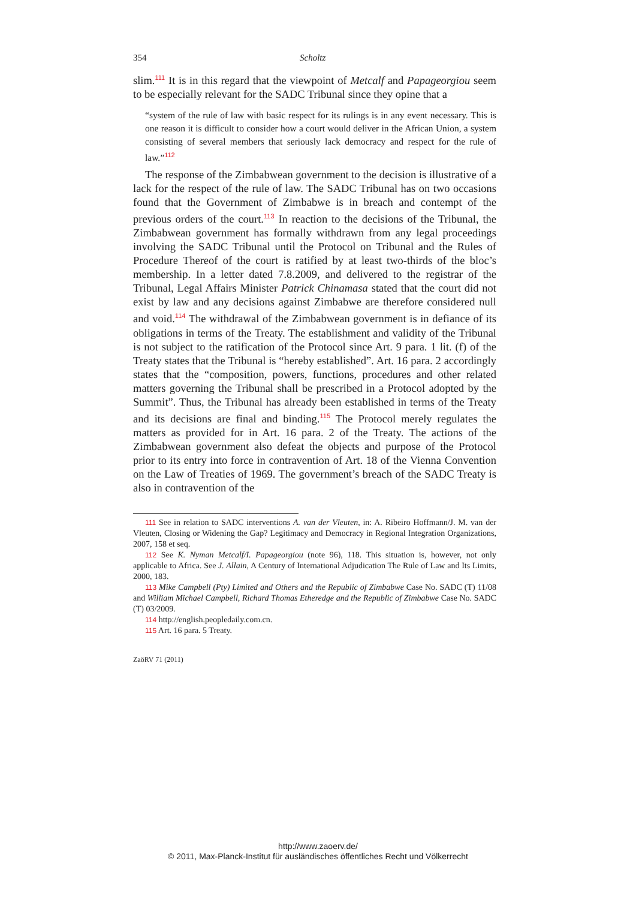354 Scholtz
slim.<sup>111</sup> It is in this regard that the viewpoint of Metcalf and Papageorgiou seem to be especially relevant for the SADC Tribunal since they opine that a
“system of the rule of law with basic respect for its rulings is in any event necessary. This is one reason it is difficult to consider how a court would deliver in the African Union, a system consisting of several members that seriously lack democracy and respect for the rule of law.”<sup>112</sup>
The response of the Zimbabwean government to the decision is illustrative of a lack for the respect of the rule of law. The SADC Tribunal has on two occasions found that the Government of Zimbabwe is in breach and contempt of the previous orders of the court.<sup>113</sup> In reaction to the decisions of the Tribunal, the Zimbabwean government has formally withdrawn from any legal proceedings involving the SADC Tribunal until the Protocol on Tribunal and the Rules of Procedure Thereof of the court is ratified by at least two-thirds of the bloc’s membership. In a letter dated 7.8.2009, and delivered to the registrar of the Tribunal, Legal Affairs Minister Patrick Chinamasa stated that the court did not exist by law and any decisions against Zimbabwe are therefore considered null and void.<sup>114</sup> The withdrawal of the Zimbabwean government is in defiance of its obligations in terms of the Treaty. The establishment and validity of the Tribunal is not subject to the ratification of the Protocol since Art. 9 para. 1 lit. (f) of the Treaty states that the Tribunal is “hereby established”. Art. 16 para. 2 accordingly states that the “composition, powers, functions, procedures and other related matters governing the Tribunal shall be prescribed in a Protocol adopted by the Summit”. Thus, the Tribunal has already been established in terms of the Treaty and its decisions are final and binding.<sup>115</sup> The Protocol merely regulates the matters as provided for in Art. 16 para. 2 of the Treaty. The actions of the Zimbabwean government also defeat the objects and purpose of the Protocol prior to its entry into force in contravention of Art. 18 of the Vienna Convention on the Law of Treaties of 1969. The government’s breach of the SADC Treaty is also in contravention of the
111 See in relation to SADC interventions A. van der Vleuten, in: A. Ribeiro Hoffmann/J. M. van der Vleuten, Closing or Widening the Gap? Legitimacy and Democracy in Regional Integration Organizations, 2007, 158 et seq.
112 See K. Nyman Metcalf/I. Papageorgiou (note 96), 118. This situation is, however, not only applicable to Africa. See J. Allain, A Century of International Adjudication The Rule of Law and Its Limits, 2000, 183.
113 Mike Campbell (Pty) Limited and Others and the Republic of Zimbabwe Case No. SADC (T) 11/08 and William Michael Campbell, Richard Thomas Etheredge and the Republic of Zimbabwe Case No. SADC (T) 03/2009.
114 http://english.peopledaily.com.cn.
115 Art. 16 para. 5 Treaty.
ZaöRV 71 (2011)
http://www.zaoerv.de/
© 2011, Max-Planck-Institut für ausländisches öffentliches Recht und Völkerrecht